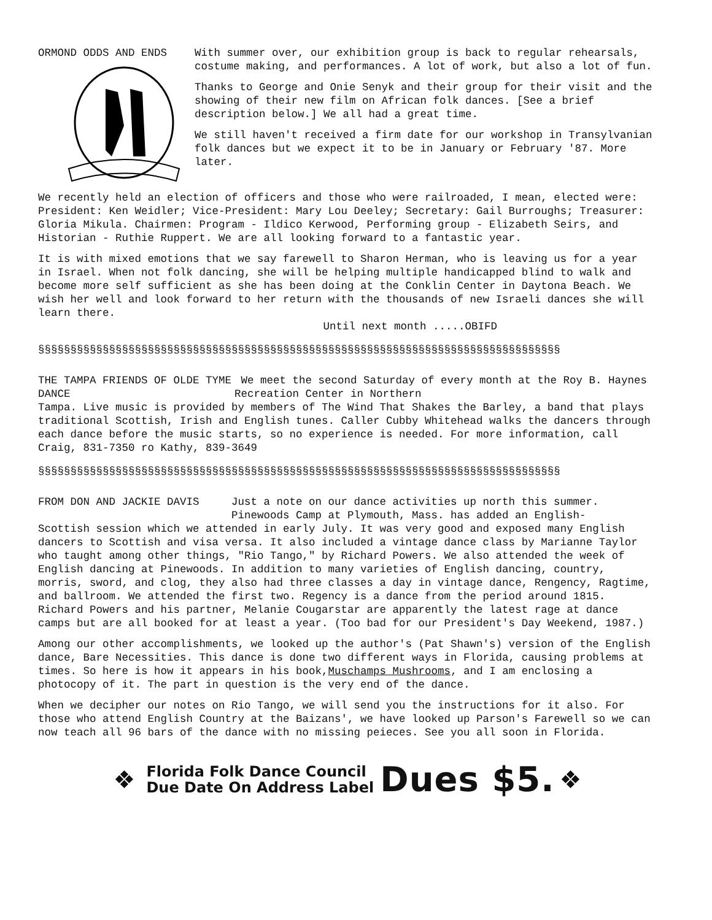ORMOND ODDS AND ENDS With summer over, our exhibition group is back to regular rehearsals, costume making, and performances. A lot of work, but also a lot of fun.
Thanks to George and Onie Senyk and their group for their visit and the showing of their new film on African folk dances. [See a brief description below.] We all had a great time.
We still haven't received a firm date for our workshop in Transylvanian folk dances but we expect it to be in January or February '87. More later.
We recently held an election of officers and those who were railroaded, I mean, elected were: President: Ken Weidler; Vice-President: Mary Lou Deeley; Secretary: Gail Burroughs; Treasurer: Gloria Mikula. Chairmen: Program - Ildico Kerwood, Performing group - Elizabeth Seirs, and Historian - Ruthie Ruppert. We are all looking forward to a fantastic year.
It is with mixed emotions that we say farewell to Sharon Herman, who is leaving us for a year in Israel. When not folk dancing, she will be helping multiple handicapped blind to walk and become more self sufficient as she has been doing at the Conklin Center in Daytona Beach. We wish her well and look forward to her return with the thousands of new Israeli dances she will learn there.
Until next month .....OBIFD
§§§§§§§§§§§§§§§§§§§§§§§§§§§§§§§§§§§§§§§§§§§§§§§§§§§§§§§§§§§§§§§§§§§§§§§§§§§§§§§§§
THE TAMPA FRIENDS OF OLDE TYME DANCE
We meet the second Saturday of every month at the Roy B. Haynes Recreation Center in Northern
Tampa. Live music is provided by members of The Wind That Shakes the Barley, a band that plays traditional Scottish, Irish and English tunes. Caller Cubby Whitehead walks the dancers through each dance before the music starts, so no experience is needed. For more information, call Craig, 831-7350 ro Kathy, 839-3649
§§§§§§§§§§§§§§§§§§§§§§§§§§§§§§§§§§§§§§§§§§§§§§§§§§§§§§§§§§§§§§§§§§§§§§§§§§§§§§§§§
FROM DON AND JACKIE DAVIS Just a note on our dance activities up north this summer. Pinewoods Camp at Plymouth, Mass. has added an English-
Scottish session which we attended in early July. It was very good and exposed many English dancers to Scottish and visa versa. It also included a vintage dance class by Marianne Taylor who taught among other things, "Rio Tango," by Richard Powers. We also attended the week of English dancing at Pinewoods. In addition to many varieties of English dancing, country, morris, sword, and clog, they also had three classes a day in vintage dance, Rengency, Ragtime, and ballroom. We attended the first two. Regency is a dance from the period around 1815. Richard Powers and his partner, Melanie Cougarstar are apparently the latest rage at dance camps but are all booked for at least a year. (Too bad for our President's Day Weekend, 1987.)
Among our other accomplishments, we looked up the author's (Pat Shawn's) version of the English dance, Bare Necessities. This dance is done two different ways in Florida, causing problems at times. So here is how it appears in his book,Muschamps Mushrooms, and I am enclosing a photocopy of it. The part in question is the very end of the dance.
When we decipher our notes on Rio Tango, we will send you the instructions for it also. For those who attend English Country at the Baizans', we have looked up Parson's Farewell so we can now teach all 96 bars of the dance with no missing peieces. See you all soon in Florida.
❖
Florida Folk Dance Council
Due Date On Address Label
Dues $5. ❖